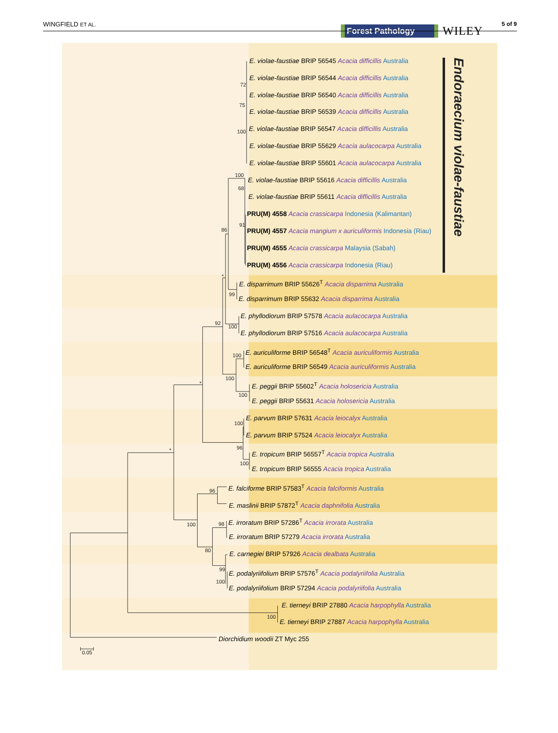72
75
100
100
68
91
86
*
99
92
100
100
100
*
100
100
96
100
*
96
100
98
80
99
100
100
0.05
WINGFIELD ET AL.
Forest Pathology WILEY
5 of 9
E. violae-faustiae BRIP 56545 Acacia difficillis Australia
E. violae-faustiae BRIP 56544 Acacia difficillis Australia
E. violae-faustiae BRIP 56540 Acacia difficillis Australia
E. violae-faustiae BRIP 56539 Acacia difficillis Australia
E. violae-faustiae BRIP 56547 Acacia difficillis Australia
E. violae-faustiae BRIP 55629 Acacia aulacocarpa Australia
E. violae-faustiae BRIP 55601 Acacia aulacocarpa Australia
E. violae-faustiae BRIP 55616 Acacia difficillis Australia
E. violae-faustiae BRIP 55611 Acacia difficillis Australia
PRU(M) 4558 Acacia crassicarpa Indonesia (Kalimantan)
PRU(M) 4557 Acacia mangium x auriculiformis Indonesia (Riau)
PRU(M) 4555 Acacia crassicarpa Malaysia (Sabah)
PRU(M) 4556 Acacia crassicarpa Indonesia (Riau)
E. disparrimum BRIP 55626<sup>T</sup> Acacia disparrima Australia
E. disparrimum BRIP 55632 Acacia disparrima Australia
E. phyllodiorum BRIP 57578 Acacia aulacocarpa Australia
E. phyllodiorum BRIP 57516 Acacia aulacocarpa Australia
E. auriculiforme BRIP 56548<sup>T</sup> Acacia auriculiformis Australia
E. auriculiforme BRIP 56549 Acacia auriculiformis Australia
E. peggii BRIP 55602<sup>T</sup> Acacia holosericia Australia
E. peggii BRIP 55631 Acacia holosericia Australia
E. parvum BRIP 57631 Acacia leiocalyx Australia
E. parvum BRIP 57524 Acacia leiocalyx Australia
E. tropicum BRIP 56557<sup>T</sup> Acacia tropica Australia
E. tropicum BRIP 56555 Acacia tropica Australia
E. falciforme BRIP 57583<sup>T</sup> Acacia falciformis Australia
E. maslinii BRIP 57872<sup>T</sup> Acacia daphnifolia Australia
E. irroratum BRIP 57286<sup>T</sup> Acacia irrorata Australia
E. irroratum BRIP 57279 Acacia irrorata Australia
E. carnegiei BRIP 57926 Acacia dealbata Australia
E. podalyriifolium BRIP 57576<sup>T</sup> Acacia podalyriifolia Australia
E. podalyriifolium BRIP 57294 Acacia podalyriifolia Australia
E. tierneyi BRIP 27880 Acacia harpophylla Australia
E. tierneyi BRIP 27887 Acacia harpophylla Australia
Diorchidium woodii ZT Myc 255
Endoraecium violae-faustiae